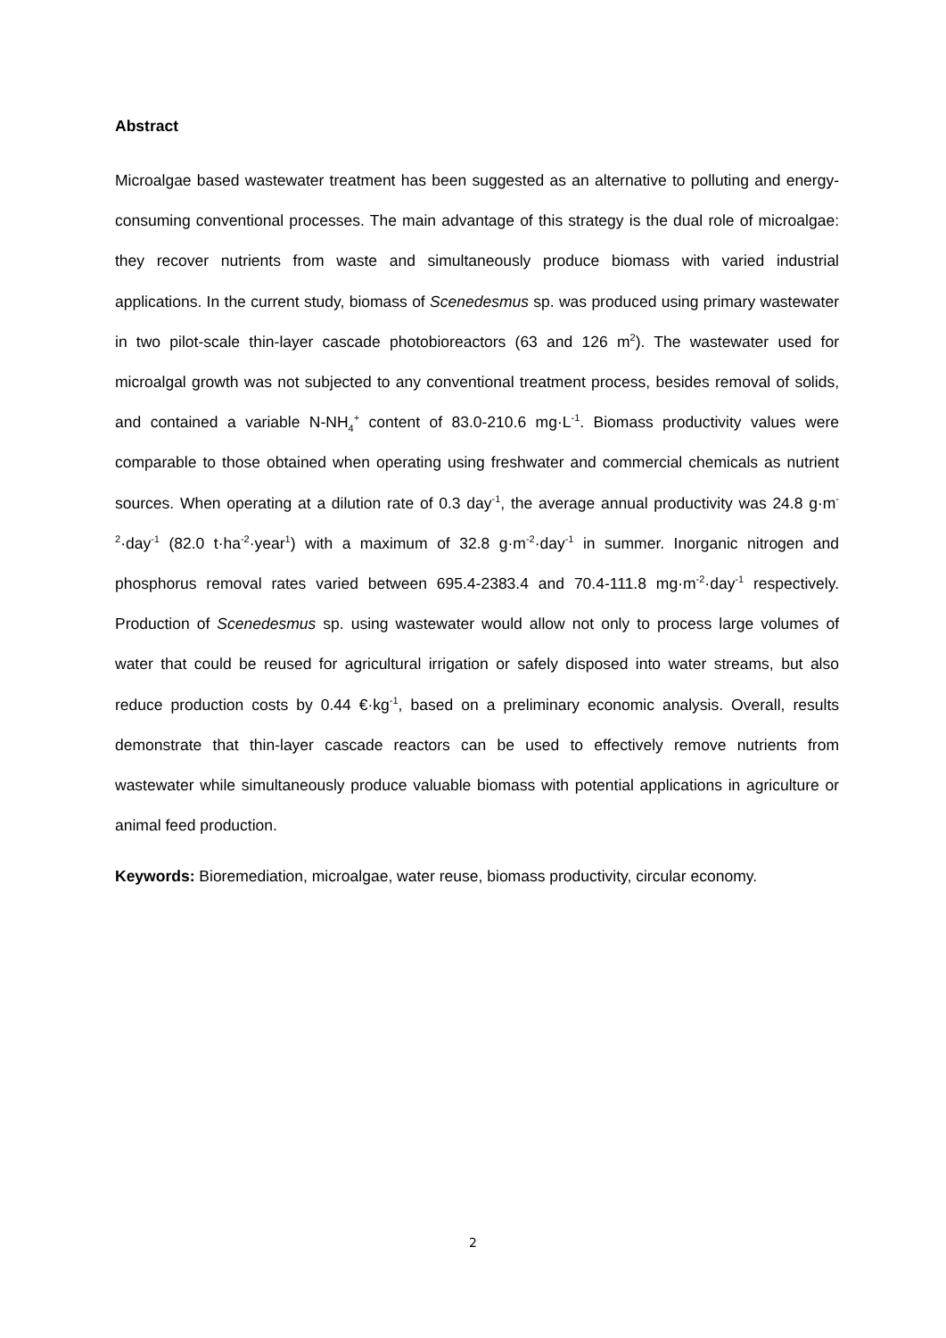Abstract
Microalgae based wastewater treatment has been suggested as an alternative to polluting and energy-consuming conventional processes. The main advantage of this strategy is the dual role of microalgae: they recover nutrients from waste and simultaneously produce biomass with varied industrial applications. In the current study, biomass of Scenedesmus sp. was produced using primary wastewater in two pilot-scale thin-layer cascade photobioreactors (63 and 126 m<sup>2</sup>). The wastewater used for microalgal growth was not subjected to any conventional treatment process, besides removal of solids, and contained a variable N-NH<sub>4</sub><sup>+</sup> content of 83.0-210.6 mg·L<sup>-1</sup>. Biomass productivity values were comparable to those obtained when operating using freshwater and commercial chemicals as nutrient sources. When operating at a dilution rate of 0.3 day<sup>-1</sup>, the average annual productivity was 24.8 g·m<sup>-2</sup>·day<sup>-1</sup> (82.0 t·ha<sup>-2</sup>·year<sup>1</sup>) with a maximum of 32.8 g·m<sup>-2</sup>·day<sup>-1</sup> in summer. Inorganic nitrogen and phosphorus removal rates varied between 695.4-2383.4 and 70.4-111.8 mg·m<sup>-2</sup>·day<sup>-1</sup> respectively. Production of Scenedesmus sp. using wastewater would allow not only to process large volumes of water that could be reused for agricultural irrigation or safely disposed into water streams, but also reduce production costs by 0.44 €·kg<sup>-1</sup>, based on a preliminary economic analysis. Overall, results demonstrate that thin-layer cascade reactors can be used to effectively remove nutrients from wastewater while simultaneously produce valuable biomass with potential applications in agriculture or animal feed production.
Keywords: Bioremediation, microalgae, water reuse, biomass productivity, circular economy.
2